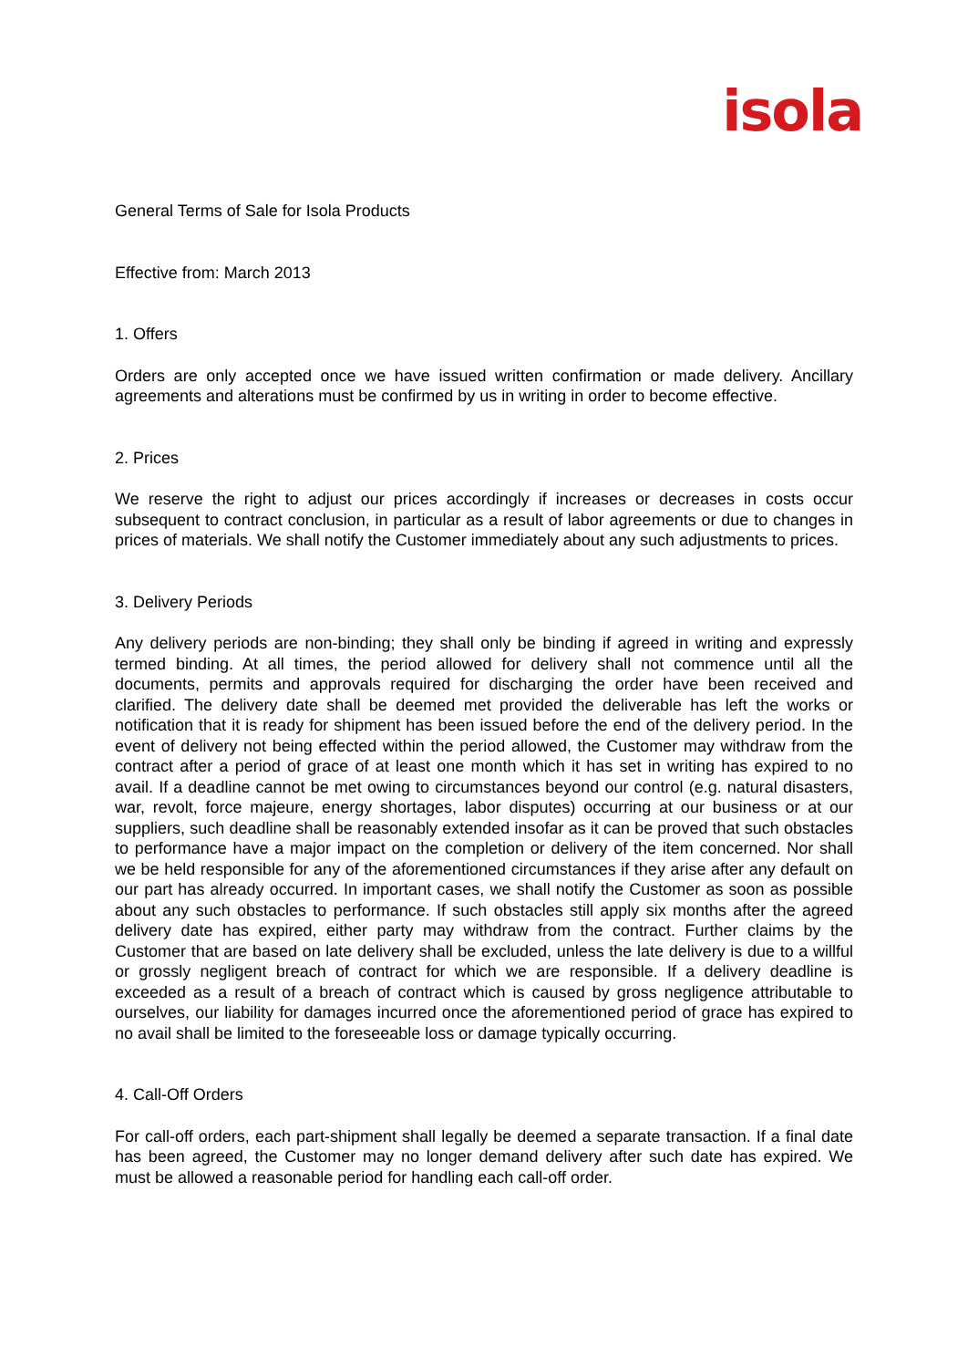isola
General Terms of Sale for Isola Products
Effective from: March 2013
1. Offers
Orders are only accepted once we have issued written confirmation or made delivery. Ancillary agreements and alterations must be confirmed by us in writing in order to become effective.
2. Prices
We reserve the right to adjust our prices accordingly if increases or decreases in costs occur subsequent to contract conclusion, in particular as a result of labor agreements or due to changes in prices of materials. We shall notify the Customer immediately about any such adjustments to prices.
3. Delivery Periods
Any delivery periods are non-binding; they shall only be binding if agreed in writing and expressly termed binding. At all times, the period allowed for delivery shall not commence until all the documents, permits and approvals required for discharging the order have been received and clarified. The delivery date shall be deemed met provided the deliverable has left the works or notification that it is ready for shipment has been issued before the end of the delivery period. In the event of delivery not being effected within the period allowed, the Customer may withdraw from the contract after a period of grace of at least one month which it has set in writing has expired to no avail. If a deadline cannot be met owing to circumstances beyond our control (e.g. natural disasters, war, revolt, force majeure, energy shortages, labor disputes) occurring at our business or at our suppliers, such deadline shall be reasonably extended insofar as it can be proved that such obstacles to performance have a major impact on the completion or delivery of the item concerned. Nor shall we be held responsible for any of the aforementioned circumstances if they arise after any default on our part has already occurred. In important cases, we shall notify the Customer as soon as possible about any such obstacles to performance. If such obstacles still apply six months after the agreed delivery date has expired, either party may withdraw from the contract. Further claims by the Customer that are based on late delivery shall be excluded, unless the late delivery is due to a willful or grossly negligent breach of contract for which we are responsible. If a delivery deadline is exceeded as a result of a breach of contract which is caused by gross negligence attributable to ourselves, our liability for damages incurred once the aforementioned period of grace has expired to no avail shall be limited to the foreseeable loss or damage typically occurring.
4. Call-Off Orders
For call-off orders, each part-shipment shall legally be deemed a separate transaction. If a final date has been agreed, the Customer may no longer demand delivery after such date has expired. We must be allowed a reasonable period for handling each call-off order.